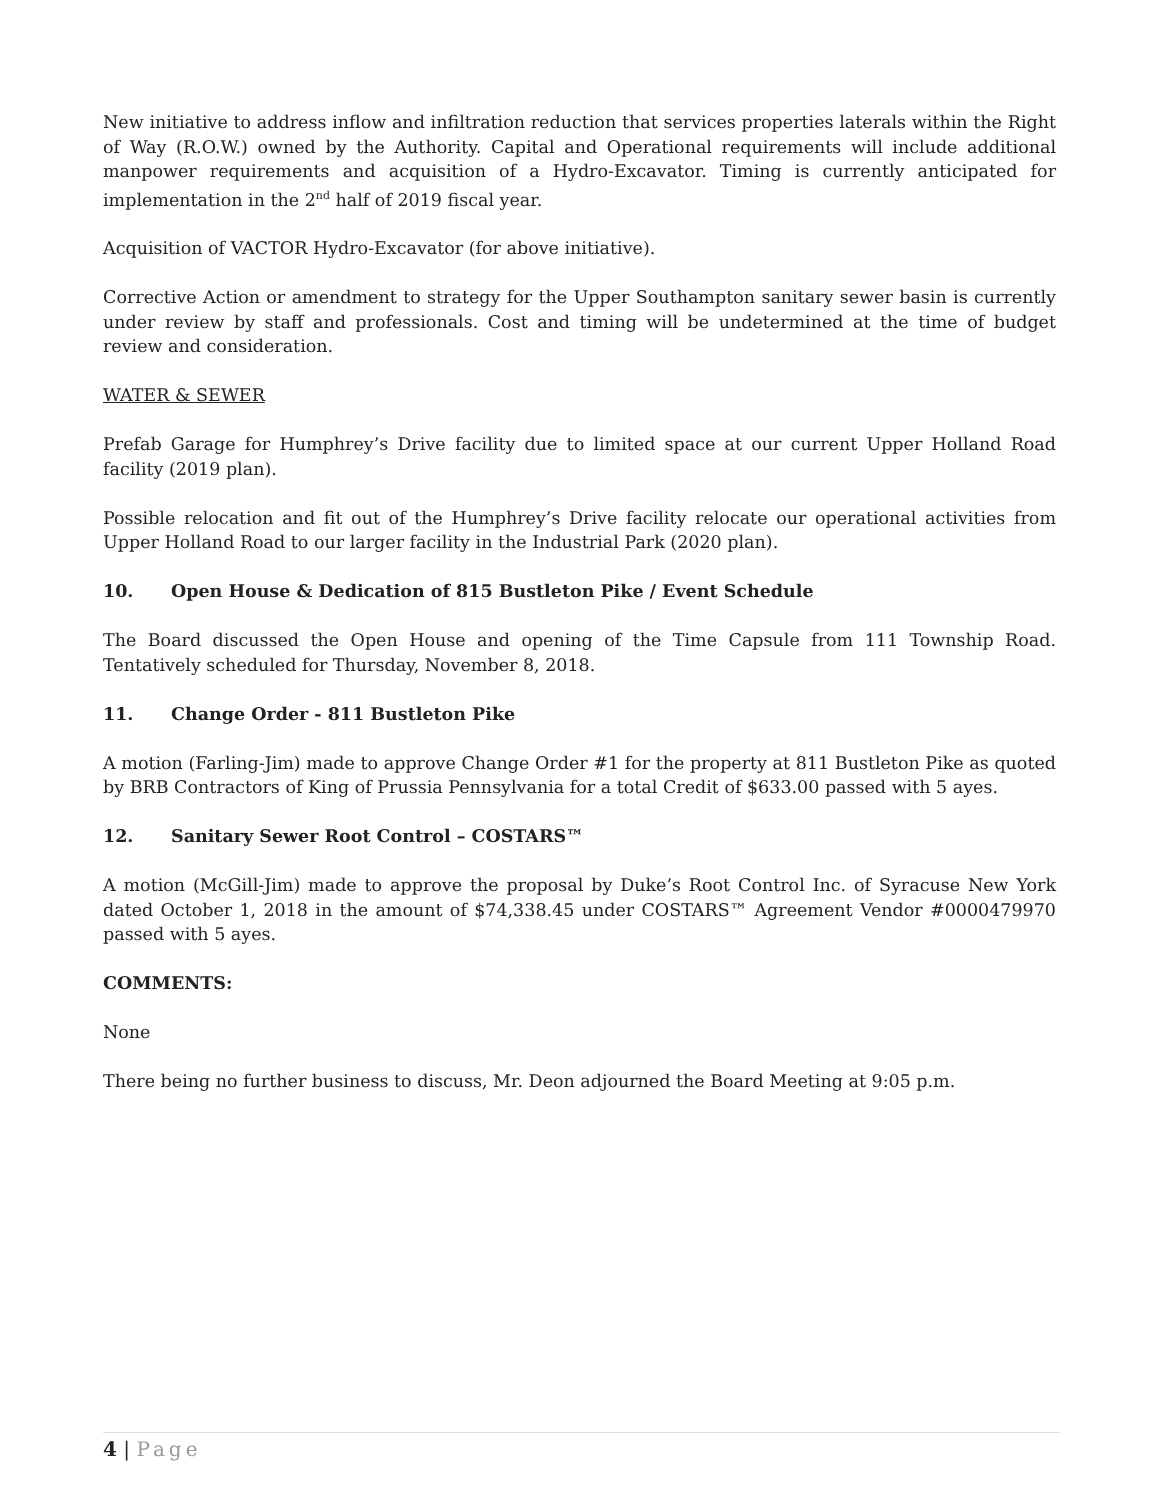New initiative to address inflow and infiltration reduction that services properties laterals within the Right of Way (R.O.W.) owned by the Authority. Capital and Operational requirements will include additional manpower requirements and acquisition of a Hydro-Excavator. Timing is currently anticipated for implementation in the 2<sup>nd</sup> half of 2019 fiscal year.
Acquisition of VACTOR Hydro-Excavator (for above initiative).
Corrective Action or amendment to strategy for the Upper Southampton sanitary sewer basin is currently under review by staff and professionals. Cost and timing will be undetermined at the time of budget review and consideration.
WATER & SEWER
Prefab Garage for Humphrey’s Drive facility due to limited space at our current Upper Holland Road facility (2019 plan).
Possible relocation and fit out of the Humphrey’s Drive facility relocate our operational activities from Upper Holland Road to our larger facility in the Industrial Park (2020 plan).
10. Open House & Dedication of 815 Bustleton Pike / Event Schedule
The Board discussed the Open House and opening of the Time Capsule from 111 Township Road. Tentatively scheduled for Thursday, November 8, 2018.
11. Change Order - 811 Bustleton Pike
A motion (Farling-Jim) made to approve Change Order #1 for the property at 811 Bustleton Pike as quoted by BRB Contractors of King of Prussia Pennsylvania for a total Credit of $633.00 passed with 5 ayes.
12. Sanitary Sewer Root Control – COSTARS™
A motion (McGill-Jim) made to approve the proposal by Duke’s Root Control Inc. of Syracuse New York dated October 1, 2018 in the amount of $74,338.45 under COSTARS™ Agreement Vendor #0000479970 passed with 5 ayes.
COMMENTS:
None
There being no further business to discuss, Mr. Deon adjourned the Board Meeting at 9:05 p.m.
4 | Page